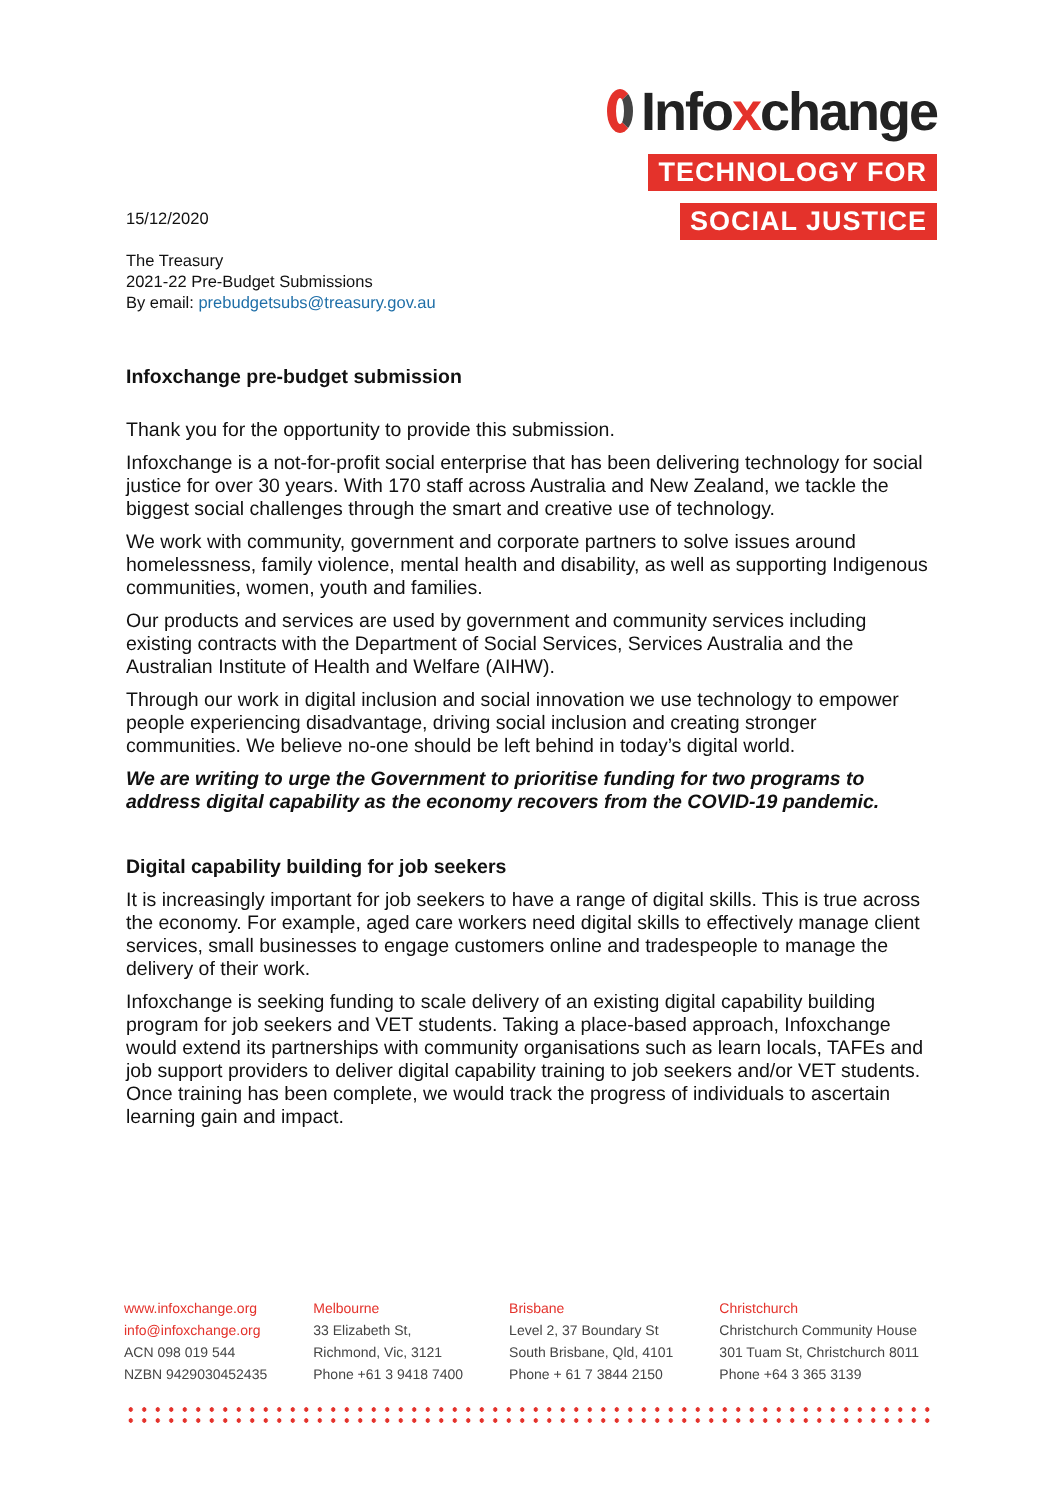15/12/2020
The Treasury
2021-22 Pre-Budget Submissions
By email: prebudgetsubs@treasury.gov.au
Infoxchange
TECHNOLOGY FOR
SOCIAL JUSTICE
Infoxchange pre-budget submission
Thank you for the opportunity to provide this submission.
Infoxchange is a not-for-profit social enterprise that has been delivering technology for social justice for over 30 years. With 170 staff across Australia and New Zealand, we tackle the biggest social challenges through the smart and creative use of technology.
We work with community, government and corporate partners to solve issues around homelessness, family violence, mental health and disability, as well as supporting Indigenous communities, women, youth and families.
Our products and services are used by government and community services including existing contracts with the Department of Social Services, Services Australia and the Australian Institute of Health and Welfare (AIHW).
Through our work in digital inclusion and social innovation we use technology to empower people experiencing disadvantage, driving social inclusion and creating stronger communities. We believe no-one should be left behind in today’s digital world.
We are writing to urge the Government to prioritise funding for two programs to address digital capability as the economy recovers from the COVID-19 pandemic.
Digital capability building for job seekers
It is increasingly important for job seekers to have a range of digital skills. This is true across the economy. For example, aged care workers need digital skills to effectively manage client services, small businesses to engage customers online and tradespeople to manage the delivery of their work.
Infoxchange is seeking funding to scale delivery of an existing digital capability building program for job seekers and VET students. Taking a place-based approach, Infoxchange would extend its partnerships with community organisations such as learn locals, TAFEs and job support providers to deliver digital capability training to job seekers and/or VET students. Once training has been complete, we would track the progress of individuals to ascertain learning gain and impact.
www.infoxchange.org
info@infoxchange.org
ACN 098 019 544
NZBN 9429030452435
Melbourne
33 Elizabeth St,
Richmond, Vic, 3121
Phone +61 3 9418 7400
Brisbane
Level 2, 37 Boundary St
South Brisbane, Qld, 4101
Phone + 61 7 3844 2150
Christchurch
Christchurch Community House
301 Tuam St, Christchurch 8011
Phone +64 3 365 3139